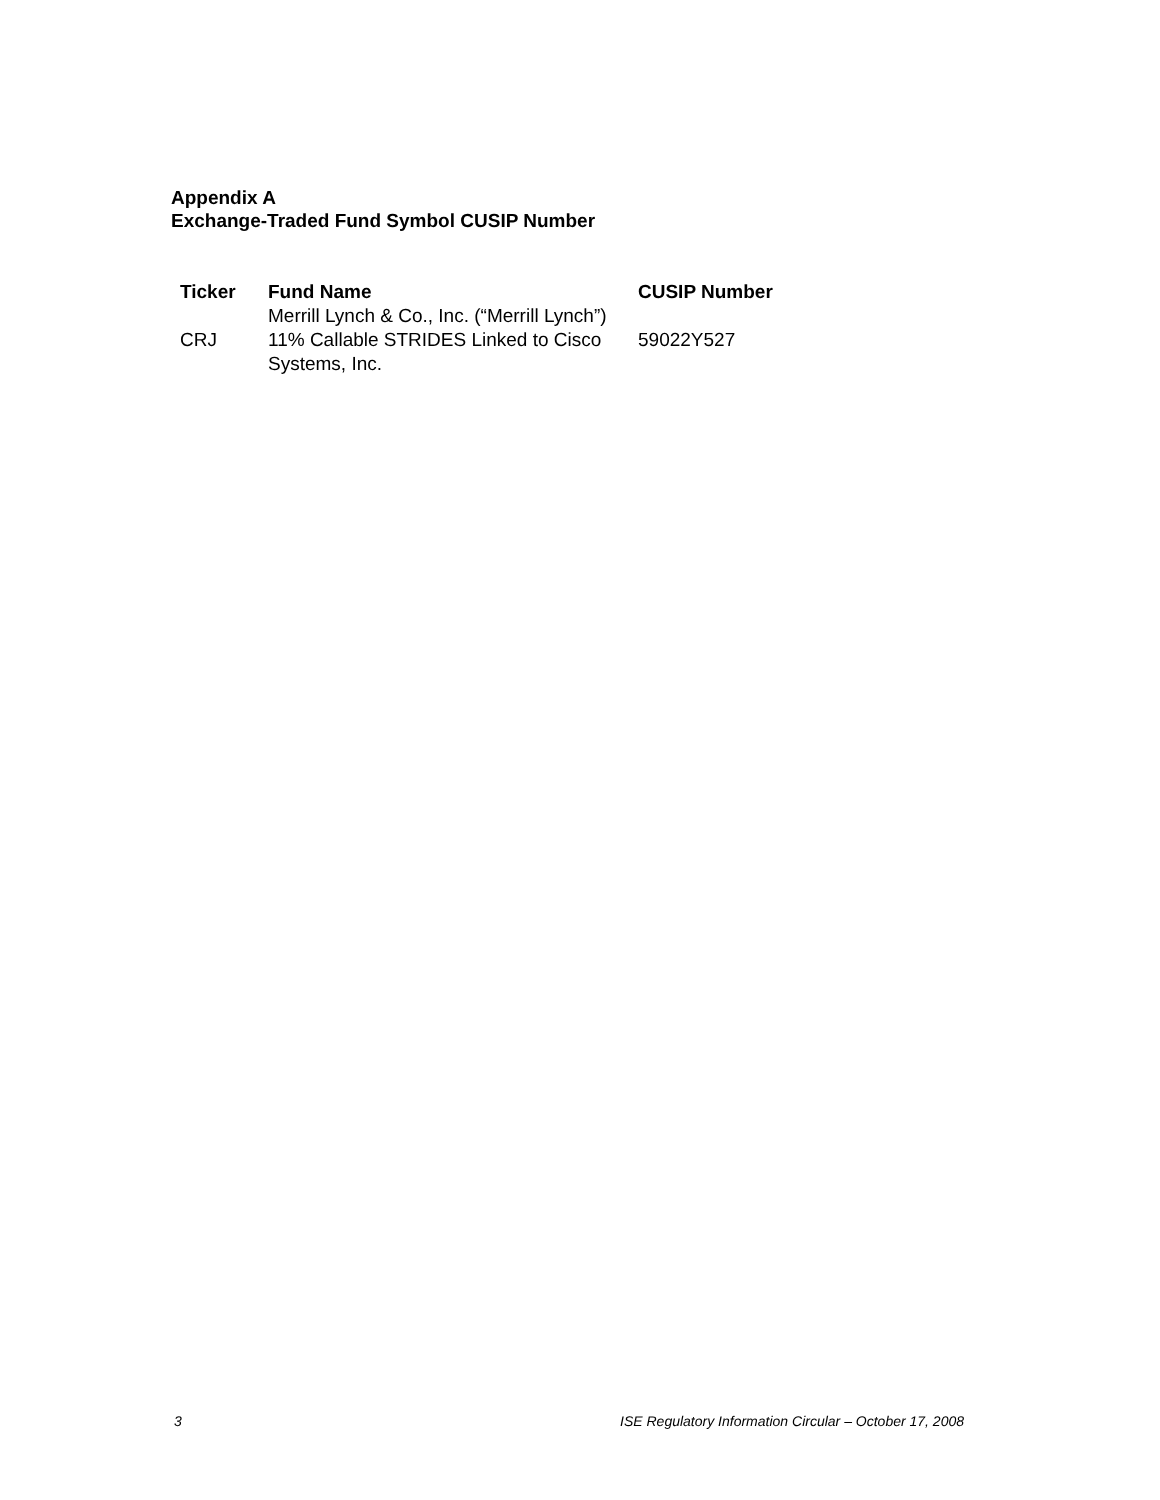Appendix A
Exchange-Traded Fund Symbol CUSIP Number
| Ticker | Fund Name | CUSIP Number |
| --- | --- | --- |
| CRJ | Merrill Lynch & Co., Inc. (“Merrill Lynch”) 11% Callable STRIDES Linked to Cisco Systems, Inc. | 59022Y527 |
3 ISE Regulatory Information Circular – October 17, 2008